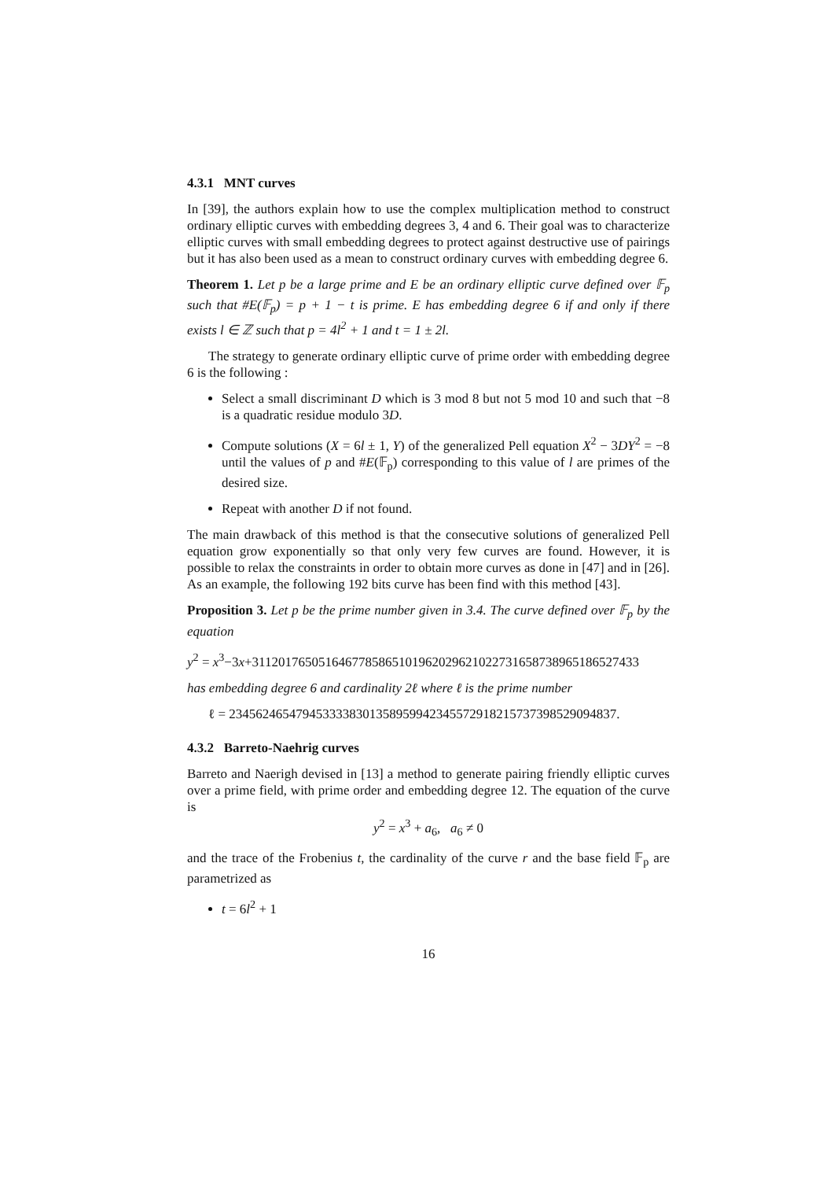4.3.1 MNT curves
In [39], the authors explain how to use the complex multiplication method to construct ordinary elliptic curves with embedding degrees 3, 4 and 6. Their goal was to characterize elliptic curves with small embedding degrees to protect against destructive use of pairings but it has also been used as a mean to construct ordinary curves with embedding degree 6.
Theorem 1. Let p be a large prime and E be an ordinary elliptic curve defined over 𝔽<sub>p</sub> such that #E(𝔽<sub>p</sub>) = p + 1 − t is prime. E has embedding degree 6 if and only if there exists l ∈ ℤ such that p = 4l<sup>2</sup> + 1 and t = 1 ± 2l.
The strategy to generate ordinary elliptic curve of prime order with embedding degree 6 is the following :
Select a small discriminant D which is 3 mod 8 but not 5 mod 10 and such that −8 is a quadratic residue modulo 3D.
Compute solutions (X = 6l ± 1, Y) of the generalized Pell equation X<sup>2</sup> − 3DY<sup>2</sup> = −8 until the values of p and #E(𝔽<sub>p</sub>) corresponding to this value of l are primes of the desired size.
Repeat with another D if not found.
The main drawback of this method is that the consecutive solutions of generalized Pell equation grow exponentially so that only very few curves are found. However, it is possible to relax the constraints in order to obtain more curves as done in [47] and in [26]. As an example, the following 192 bits curve has been find with this method [43].
Proposition 3. Let p be the prime number given in 3.4. The curve defined over 𝔽<sub>p</sub> by the equation
y<sup>2</sup> = x<sup>3</sup>−3x+3112017650516467785865101962029621022731658738965186527433
has embedding degree 6 and cardinality 2ℓ where ℓ is the prime number
ℓ = 2345624654794533338301358959942345572918215737398529094837.
4.3.2 Barreto-Naehrig curves
Barreto and Naerigh devised in [13] a method to generate pairing friendly elliptic curves over a prime field, with prime order and embedding degree 12. The equation of the curve is
y<sup>2</sup> = x<sup>3</sup> + a<sub>6</sub>, a<sub>6</sub> ≠ 0
and the trace of the Frobenius t, the cardinality of the curve r and the base field 𝔽<sub>p</sub> are parametrized as
t = 6l<sup>2</sup> + 1
16